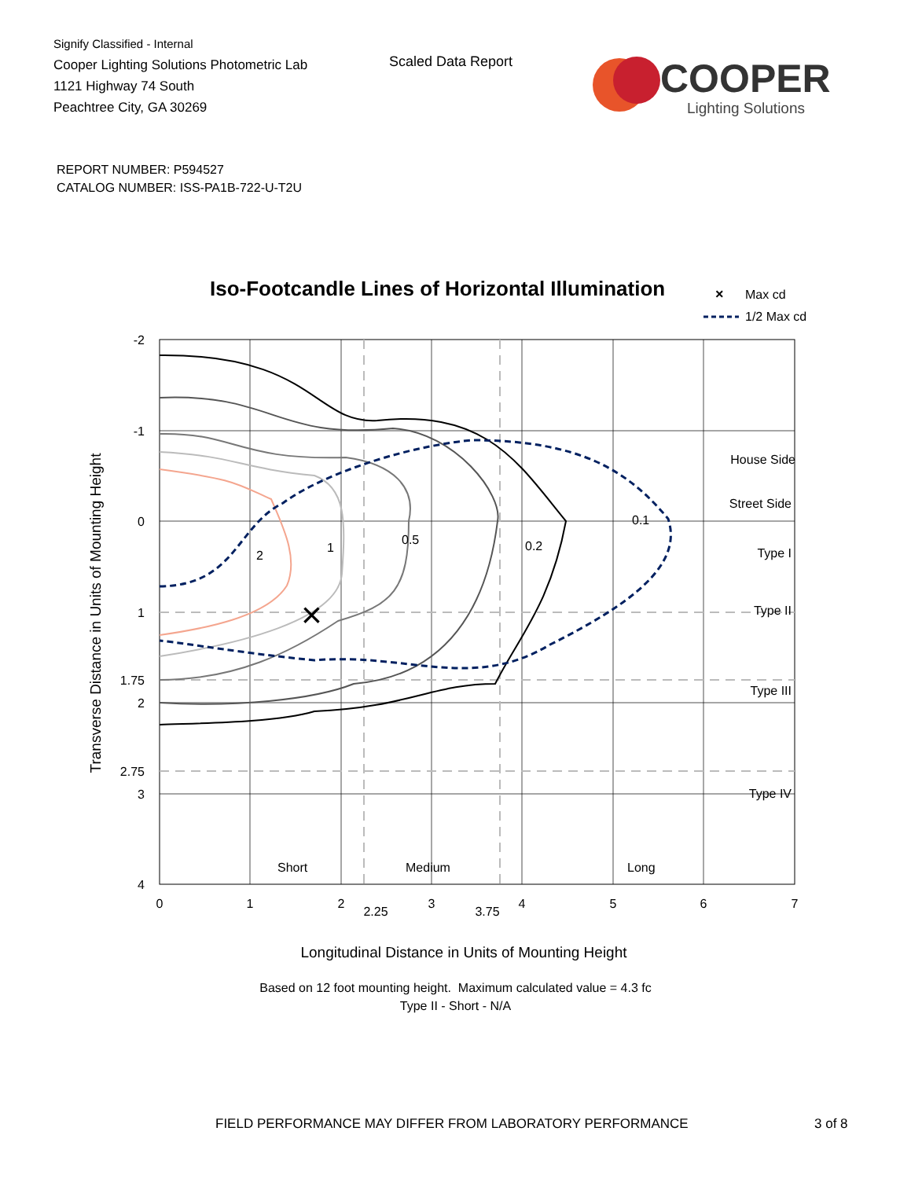Signify Classified - Internal
Cooper Lighting Solutions Photometric Lab
1121 Highway 74 South
Peachtree City, GA 30269
Scaled Data Report
COOPER
Lighting Solutions
REPORT NUMBER: P594527
CATALOG NUMBER: ISS-PA1B-722-U-T2U
Iso-Footcandle Lines of Horizontal Illumination
×
Max cd
1/2 Max cd
2
1
0.5
0.2
0.1
×
House Side
Street Side
Type I
Type II
Type III
Type IV
Short
Medium
Long
-2
-1
0
1
1.75
2
2.75
3
4
0
1
2
2.25
3
3.75
4
5
6
7
Transverse Distance in Units of Mounting Height
Longitudinal Distance in Units of Mounting Height
Based on 12 foot mounting height. Maximum calculated value = 4.3 fc
Type II - Short - N/A
FIELD PERFORMANCE MAY DIFFER FROM LABORATORY PERFORMANCE
3 of 8